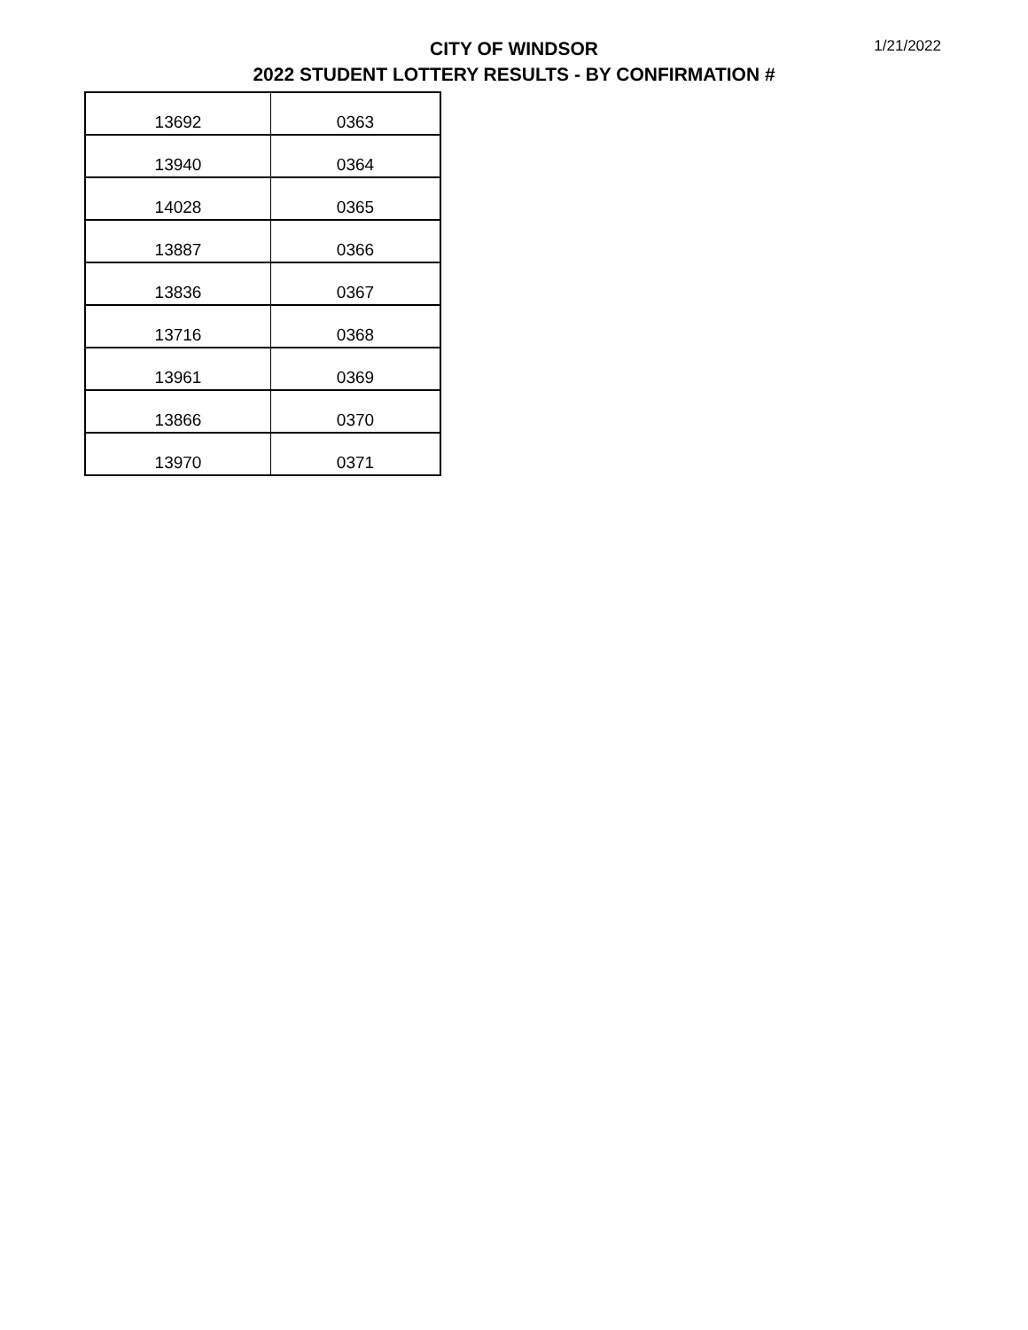CITY OF WINDSOR
2022 STUDENT LOTTERY RESULTS - BY CONFIRMATION #
1/21/2022
| 13692 | 0363 |
| 13940 | 0364 |
| 14028 | 0365 |
| 13887 | 0366 |
| 13836 | 0367 |
| 13716 | 0368 |
| 13961 | 0369 |
| 13866 | 0370 |
| 13970 | 0371 |